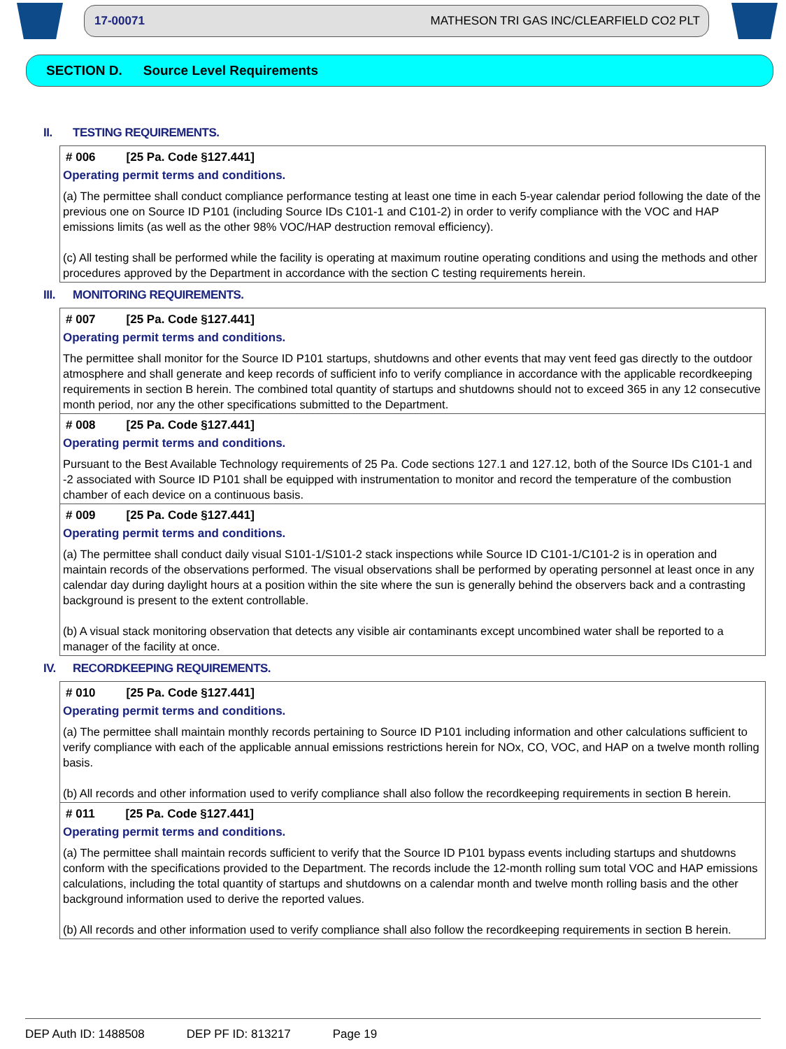17-00071 MATHESON TRI GAS INC/CLEARFIELD CO2 PLT
SECTION D. Source Level Requirements
II. TESTING REQUIREMENTS.
# 006 [25 Pa. Code §127.441]
Operating permit terms and conditions.
(a) The permittee shall conduct compliance performance testing at least one time in each 5-year calendar period following the date of the previous one on Source ID P101 (including Source IDs C101-1 and C101-2) in order to verify compliance with the VOC and HAP emissions limits (as well as the other 98% VOC/HAP destruction removal efficiency).
(c) All testing shall be performed while the facility is operating at maximum routine operating conditions and using the methods and other procedures approved by the Department in accordance with the section C testing requirements herein.
III. MONITORING REQUIREMENTS.
# 007 [25 Pa. Code §127.441]
Operating permit terms and conditions.
The permittee shall monitor for the Source ID P101 startups, shutdowns and other events that may vent feed gas directly to the outdoor atmosphere and shall generate and keep records of sufficient info to verify compliance in accordance with the applicable recordkeeping requirements in section B herein. The combined total quantity of startups and shutdowns should not to exceed 365 in any 12 consecutive month period, nor any the other specifications submitted to the Department.
# 008 [25 Pa. Code §127.441]
Operating permit terms and conditions.
Pursuant to the Best Available Technology requirements of 25 Pa. Code sections 127.1 and 127.12, both of the Source IDs C101-1 and -2 associated with Source ID P101 shall be equipped with instrumentation to monitor and record the temperature of the combustion chamber of each device on a continuous basis.
# 009 [25 Pa. Code §127.441]
Operating permit terms and conditions.
(a) The permittee shall conduct daily visual S101-1/S101-2 stack inspections while Source ID C101-1/C101-2 is in operation and maintain records of the observations performed. The visual observations shall be performed by operating personnel at least once in any calendar day during daylight hours at a position within the site where the sun is generally behind the observers back and a contrasting background is present to the extent controllable.
(b) A visual stack monitoring observation that detects any visible air contaminants except uncombined water shall be reported to a manager of the facility at once.
IV. RECORDKEEPING REQUIREMENTS.
# 010 [25 Pa. Code §127.441]
Operating permit terms and conditions.
(a) The permittee shall maintain monthly records pertaining to Source ID P101 including information and other calculations sufficient to verify compliance with each of the applicable annual emissions restrictions herein for NOx, CO, VOC, and HAP on a twelve month rolling basis.
(b) All records and other information used to verify compliance shall also follow the recordkeeping requirements in section B herein.
# 011 [25 Pa. Code §127.441]
Operating permit terms and conditions.
(a) The permittee shall maintain records sufficient to verify that the Source ID P101 bypass events including startups and shutdowns conform with the specifications provided to the Department. The records include the 12-month rolling sum total VOC and HAP emissions calculations, including the total quantity of startups and shutdowns on a calendar month and twelve month rolling basis and the other background information used to derive the reported values.
(b) All records and other information used to verify compliance shall also follow the recordkeeping requirements in section B herein.
DEP Auth ID: 1488508 DEP PF ID: 813217 Page 19